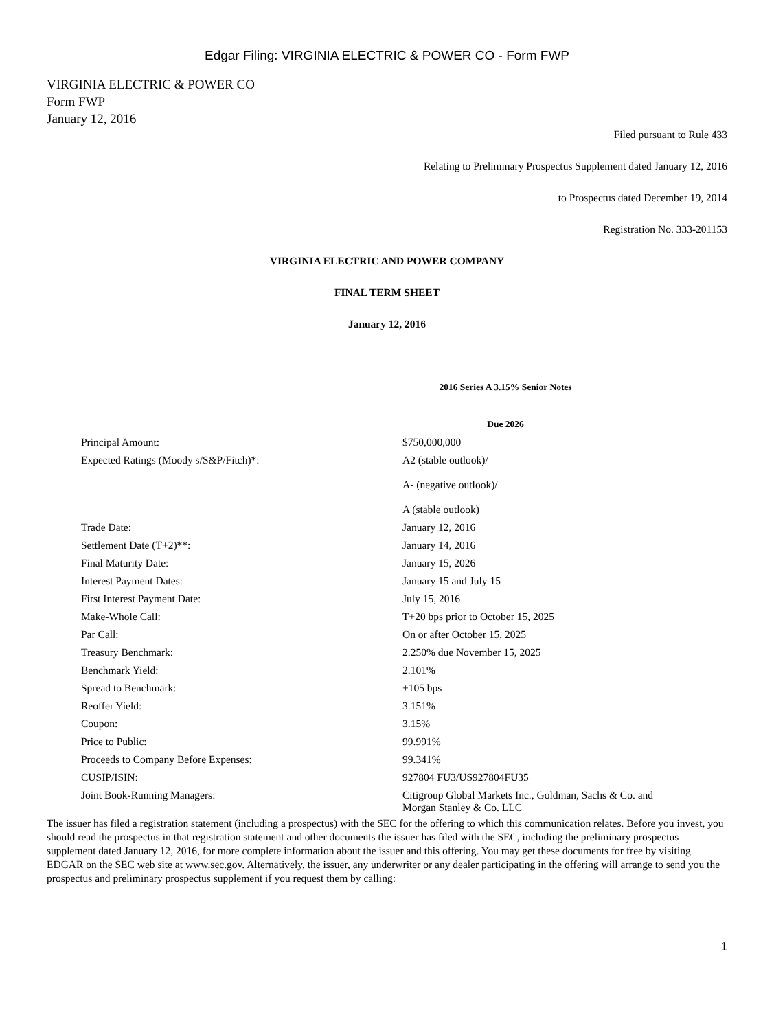Edgar Filing: VIRGINIA ELECTRIC & POWER CO - Form FWP
VIRGINIA ELECTRIC & POWER CO
Form FWP
January 12, 2016
Filed pursuant to Rule 433
Relating to Preliminary Prospectus Supplement dated January 12, 2016
to Prospectus dated December 19, 2014
Registration No. 333-201153
VIRGINIA ELECTRIC AND POWER COMPANY
FINAL TERM SHEET
January 12, 2016
| | 2016 Series A 3.15% Senior Notes Due 2026 | |
| Principal Amount: | $750,000,000 | |
| Expected Ratings (Moody s/S&P/Fitch)*: | A2 (stable outlook)/ A- (negative outlook)/ A (stable outlook) | |
| Trade Date: | January 12, 2016 | |
| Settlement Date (T+2)**: | January 14, 2016 | |
| Final Maturity Date: | January 15, 2026 | |
| Interest Payment Dates: | January 15 and July 15 | |
| First Interest Payment Date: | July 15, 2016 | |
| Make-Whole Call: | T+20 bps prior to October 15, 2025 | |
| Par Call: | On or after October 15, 2025 | |
| Treasury Benchmark: | 2.250% due November 15, 2025 | |
| Benchmark Yield: | 2.101% | |
| Spread to Benchmark: | +105 bps | |
| Reoffer Yield: | 3.151% | |
| Coupon: | 3.15% | |
| Price to Public: | 99.991% | |
| Proceeds to Company Before Expenses: | 99.341% | |
| CUSIP/ISIN: | 927804 FU3/US927804FU35 | |
| Joint Book-Running Managers: | Citigroup Global Markets Inc., Goldman, Sachs & Co. and Morgan Stanley & Co. LLC | |
The issuer has filed a registration statement (including a prospectus) with the SEC for the offering to which this communication relates. Before you invest, you should read the prospectus in that registration statement and other documents the issuer has filed with the SEC, including the preliminary prospectus supplement dated January 12, 2016, for more complete information about the issuer and this offering. You may get these documents for free by visiting EDGAR on the SEC web site at www.sec.gov. Alternatively, the issuer, any underwriter or any dealer participating in the offering will arrange to send you the prospectus and preliminary prospectus supplement if you request them by calling:
1